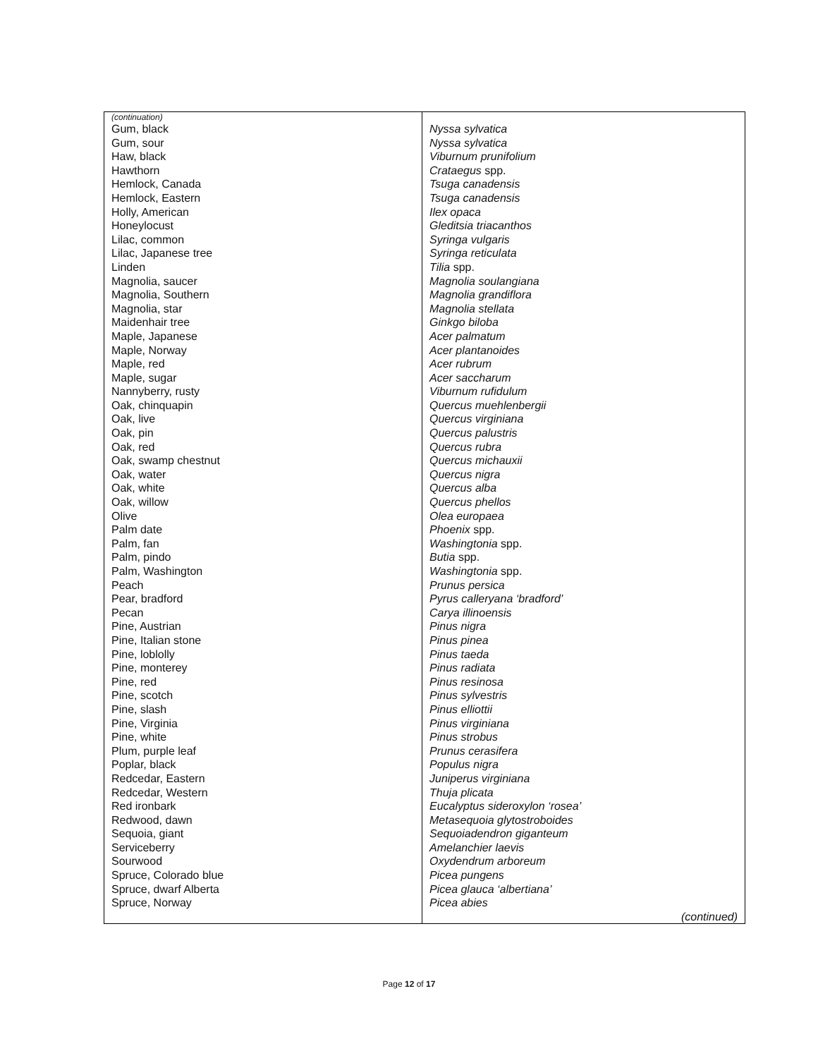| (continuation) Gum, black Gum, sour Haw, black Hawthorn Hemlock, Canada Hemlock, Eastern Holly, American Honeylocust Lilac, common Lilac, Japanese tree Linden Magnolia, saucer Magnolia, Southern Magnolia, star Maidenhair tree Maple, Japanese Maple, Norway Maple, red Maple, sugar Nannyberry, rusty Oak, chinquapin Oak, live Oak, pin Oak, red Oak, swamp chestnut Oak, water Oak, white Oak, willow Olive Palm date Palm, fan Palm, pindo Palm, Washington Peach Pear, bradford Pecan Pine, Austrian Pine, Italian stone Pine, loblolly Pine, monterey Pine, red Pine, scotch Pine, slash Pine, Virginia Pine, white Plum, purple leaf Poplar, black Redcedar, Eastern Redcedar, Western Red ironbark Redwood, dawn Sequoia, giant Serviceberry Sourwood Spruce, Colorado blue Spruce, dwarf Alberta Spruce, Norway | Nyssa sylvatica Nyssa sylvatica Viburnum prunifolium Crataegus spp. Tsuga canadensis Tsuga canadensis Ilex opaca Gleditsia triacanthos Syringa vulgaris Syringa reticulata Tilia spp. Magnolia soulangiana Magnolia grandiflora Magnolia stellata Ginkgo biloba Acer palmatum Acer plantanoides Acer rubrum Acer saccharum Viburnum rufidulum Quercus muehlenbergii Quercus virginiana Quercus palustris Quercus rubra Quercus michauxii Quercus nigra Quercus alba Quercus phellos Olea europaea Phoenix spp. Washingtonia spp. Butia spp. Washingtonia spp. Prunus persica Pyrus calleryana ‘bradford’ Carya illinoensis Pinus nigra Pinus pinea Pinus taeda Pinus radiata Pinus resinosa Pinus sylvestris Pinus elliottii Pinus virginiana Pinus strobus Prunus cerasifera Populus nigra Juniperus virginiana Thuja plicata Eucalyptus sideroxylon ‘rosea’ Metasequoia glytostroboides Sequoiadendron giganteum Amelanchier laevis Oxydendrum arboreum Picea pungens Picea glauca ‘albertiana’ Picea abies (continued) |
Page 12 of 17